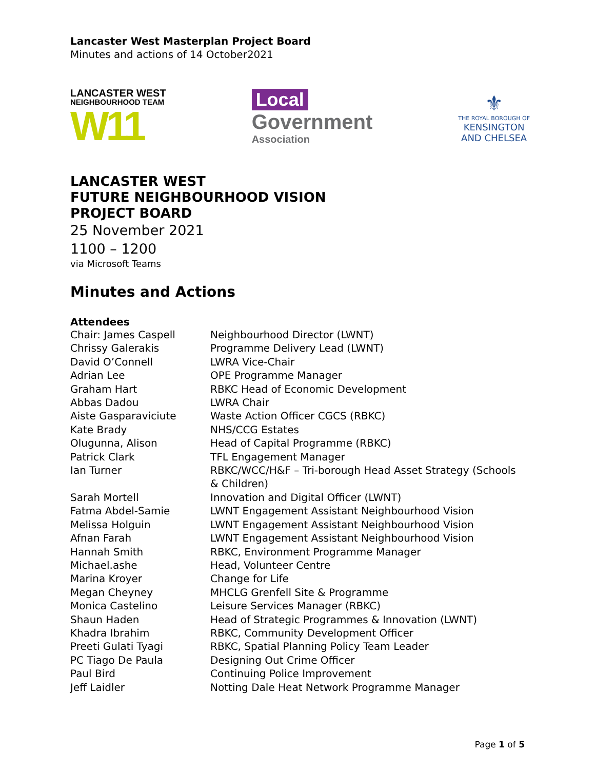Lancaster West Masterplan Project Board
Minutes and actions of 14 October2021
LANCASTER WEST
NEIGHBOURHOOD TEAM
W11
Local
Government
Association
⚜
THE ROYAL BOROUGH OF
KENSINGTON
AND CHELSEA
LANCASTER WEST
FUTURE NEIGHBOURHOOD VISION
PROJECT BOARD
25 November 2021
1100 – 1200
via Microsoft Teams
Minutes and Actions
Attendees
| Chair: James Caspell | Neighbourhood Director (LWNT) |
| Chrissy Galerakis | Programme Delivery Lead (LWNT) |
| David O’Connell | LWRA Vice-Chair |
| Adrian Lee | OPE Programme Manager |
| Graham Hart | RBKC Head of Economic Development |
| Abbas Dadou | LWRA Chair |
| Aiste Gasparaviciute | Waste Action Officer CGCS (RBKC) |
| Kate Brady | NHS/CCG Estates |
| Olugunna, Alison | Head of Capital Programme (RBKC) |
| Patrick Clark | TFL Engagement Manager |
| Ian Turner | RBKC/WCC/H&F – Tri-borough Head Asset Strategy (Schools & Children) |
| Sarah Mortell | Innovation and Digital Officer (LWNT) |
| Fatma Abdel-Samie | LWNT Engagement Assistant Neighbourhood Vision |
| Melissa Holguin | LWNT Engagement Assistant Neighbourhood Vision |
| Afnan Farah | LWNT Engagement Assistant Neighbourhood Vision |
| Hannah Smith | RBKC, Environment Programme Manager |
| Michael.ashe | Head, Volunteer Centre |
| Marina Kroyer | Change for Life |
| Megan Cheyney | MHCLG Grenfell Site & Programme |
| Monica Castelino | Leisure Services Manager (RBKC) |
| Shaun Haden | Head of Strategic Programmes & Innovation (LWNT) |
| Khadra Ibrahim | RBKC, Community Development Officer |
| Preeti Gulati Tyagi | RBKC, Spatial Planning Policy Team Leader |
| PC Tiago De Paula | Designing Out Crime Officer |
| Paul Bird | Continuing Police Improvement |
| Jeff Laidler | Notting Dale Heat Network Programme Manager |
Page 1 of 5